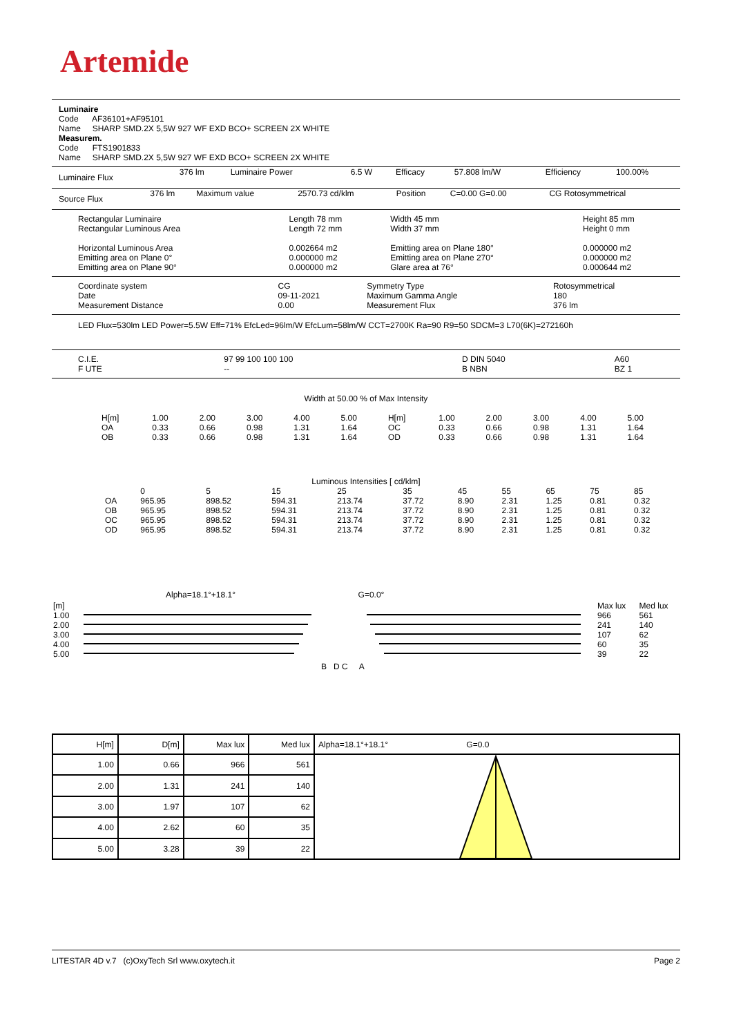Artemide
Luminaire
Code AF36101+AF95101
Name SHARP SMD.2X 5,5W 927 WF EXD BCO+ SCREEN 2X WHITE
Measurem.
Code FTS1901833
Name SHARP SMD.2X 5,5W 927 WF EXD BCO+ SCREEN 2X WHITE
| Luminaire Flux | 376 lm | Luminaire Power | 6.5 W | Efficacy | 57.808 lm/W | Efficiency | 100.00% |
| Source Flux | 376 lm | Maximum value | 2570.73 cd/klm | Position | C=0.00 G=0.00 | CG Rotosymmetrical |
| Rectangular Luminaire Rectangular Luminous Area Horizontal Luminous Area Emitting area on Plane 0° Emitting area on Plane 90° | Length 78 mm Length 72 mm 0.002664 m2 0.000000 m2 0.000000 m2 | Width 45 mm Width 37 mm Emitting area on Plane 180° Emitting area on Plane 270° Glare area at 76° | Height 85 mm Height 0 mm 0.000000 m2 0.000000 m2 0.000644 m2 |
| Coordinate system Date Measurement Distance | CG 09-11-2021 0.00 | Symmetry Type Maximum Gamma Angle Measurement Flux | Rotosymmetrical 180 376 lm |
LED Flux=530lm LED Power=5.5W Eff=71% EfcLed=96lm/W EfcLum=58lm/W CCT=2700K Ra=90 R9=50 SDCM=3 L70(6K)=272160h
| C.I.E. F UTE | 97 99 100 100 100 -- | D DIN 5040 B NBN | A60 BZ 1 |
Width at 50.00 % of Max Intensity
| H[m] | 1.00 | 2.00 | 3.00 | 4.00 | 5.00 | H[m] | 1.00 | 2.00 | 3.00 | 4.00 | 5.00 |
| OA | 0.33 | 0.66 | 0.98 | 1.31 | 1.64 | OC | 0.33 | 0.66 | 0.98 | 1.31 | 1.64 |
| OB | 0.33 | 0.66 | 0.98 | 1.31 | 1.64 | OD | 0.33 | 0.66 | 0.98 | 1.31 | 1.64 |
Luminous Intensities [ cd/klm]
| | 0 | 5 | 15 | 25 | 35 | 45 | 55 | 65 | 75 | 85 |
| --- | --- | --- | --- | --- | --- | --- | --- | --- | --- | --- |
| OA | 965.95 | 898.52 | 594.31 | 213.74 | 37.72 | 8.90 | 2.31 | 1.25 | 0.81 | 0.32 |
| OB | 965.95 | 898.52 | 594.31 | 213.74 | 37.72 | 8.90 | 2.31 | 1.25 | 0.81 | 0.32 |
| OC | 965.95 | 898.52 | 594.31 | 213.74 | 37.72 | 8.90 | 2.31 | 1.25 | 0.81 | 0.32 |
| OD | 965.95 | 898.52 | 594.31 | 213.74 | 37.72 | 8.90 | 2.31 | 1.25 | 0.81 | 0.32 |
Alpha=18.1°+18.1° G=0.0°
| [m] | | Max lux | Med lux |
| 1.00 | | 966 | 561 |
| 2.00 | | 241 | 140 |
| 3.00 | | 107 | 62 |
| 4.00 | | 60 | 35 |
| 5.00 | | 39 | 22 |
B D C A
| H[m] | D[m] | Max lux | Med lux | Alpha=18.1°+18.1° G=0.0 |
| --- | --- | --- | --- | --- |
| 1.00 | 0.66 | 966 | 561 | |
| 2.00 | 1.31 | 241 | 140 | |
| 3.00 | 1.97 | 107 | 62 | |
| 4.00 | 2.62 | 60 | 35 | |
| 5.00 | 3.28 | 39 | 22 | |
LITESTAR 4D v.7 (c)OxyTech Srl www.oxytech.it Page 2